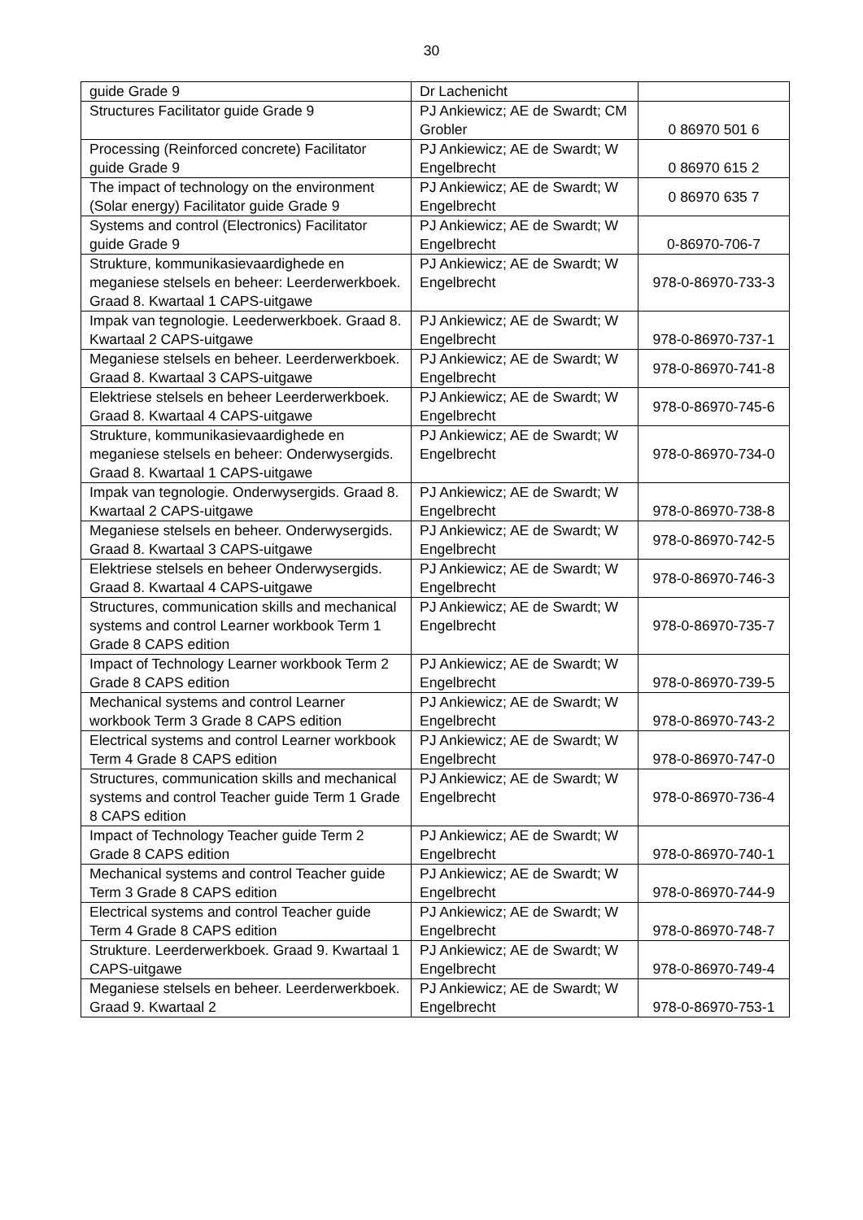30
| guide Grade 9 | Dr Lachenicht | |
| Structures Facilitator guide Grade 9 | PJ Ankiewicz; AE de Swardt; CM Grobler | 0 86970 501 6 |
| Processing (Reinforced concrete) Facilitator guide Grade 9 | PJ Ankiewicz; AE de Swardt; W Engelbrecht | 0 86970 615 2 |
| The impact of technology on the environment (Solar energy) Facilitator guide Grade 9 | PJ Ankiewicz; AE de Swardt; W Engelbrecht | 0 86970 635 7 |
| Systems and control (Electronics) Facilitator guide Grade 9 | PJ Ankiewicz; AE de Swardt; W Engelbrecht | 0-86970-706-7 |
| Strukture, kommunikasievaardighede en meganiese stelsels en beheer: Leerderwerkboek. Graad 8. Kwartaal 1 CAPS-uitgawe | PJ Ankiewicz; AE de Swardt; W Engelbrecht | 978-0-86970-733-3 |
| Impak van tegnologie. Leederwerkboek. Graad 8. Kwartaal 2 CAPS-uitgawe | PJ Ankiewicz; AE de Swardt; W Engelbrecht | 978-0-86970-737-1 |
| Meganiese stelsels en beheer. Leerderwerkboek. Graad 8. Kwartaal 3 CAPS-uitgawe | PJ Ankiewicz; AE de Swardt; W Engelbrecht | 978-0-86970-741-8 |
| Elektriese stelsels en beheer Leerderwerkboek. Graad 8. Kwartaal 4 CAPS-uitgawe | PJ Ankiewicz; AE de Swardt; W Engelbrecht | 978-0-86970-745-6 |
| Strukture, kommunikasievaardighede en meganiese stelsels en beheer: Onderwysergids. Graad 8. Kwartaal 1 CAPS-uitgawe | PJ Ankiewicz; AE de Swardt; W Engelbrecht | 978-0-86970-734-0 |
| Impak van tegnologie. Onderwysergids. Graad 8. Kwartaal 2 CAPS-uitgawe | PJ Ankiewicz; AE de Swardt; W Engelbrecht | 978-0-86970-738-8 |
| Meganiese stelsels en beheer. Onderwysergids. Graad 8. Kwartaal 3 CAPS-uitgawe | PJ Ankiewicz; AE de Swardt; W Engelbrecht | 978-0-86970-742-5 |
| Elektriese stelsels en beheer Onderwysergids. Graad 8. Kwartaal 4 CAPS-uitgawe | PJ Ankiewicz; AE de Swardt; W Engelbrecht | 978-0-86970-746-3 |
| Structures, communication skills and mechanical systems and control Learner workbook Term 1 Grade 8 CAPS edition | PJ Ankiewicz; AE de Swardt; W Engelbrecht | 978-0-86970-735-7 |
| Impact of Technology Learner workbook Term 2 Grade 8 CAPS edition | PJ Ankiewicz; AE de Swardt; W Engelbrecht | 978-0-86970-739-5 |
| Mechanical systems and control Learner workbook Term 3 Grade 8 CAPS edition | PJ Ankiewicz; AE de Swardt; W Engelbrecht | 978-0-86970-743-2 |
| Electrical systems and control Learner workbook Term 4 Grade 8 CAPS edition | PJ Ankiewicz; AE de Swardt; W Engelbrecht | 978-0-86970-747-0 |
| Structures, communication skills and mechanical systems and control Teacher guide Term 1 Grade 8 CAPS edition | PJ Ankiewicz; AE de Swardt; W Engelbrecht | 978-0-86970-736-4 |
| Impact of Technology Teacher guide Term 2 Grade 8 CAPS edition | PJ Ankiewicz; AE de Swardt; W Engelbrecht | 978-0-86970-740-1 |
| Mechanical systems and control Teacher guide Term 3 Grade 8 CAPS edition | PJ Ankiewicz; AE de Swardt; W Engelbrecht | 978-0-86970-744-9 |
| Electrical systems and control Teacher guide Term 4 Grade 8 CAPS edition | PJ Ankiewicz; AE de Swardt; W Engelbrecht | 978-0-86970-748-7 |
| Strukture. Leerderwerkboek. Graad 9. Kwartaal 1 CAPS-uitgawe | PJ Ankiewicz; AE de Swardt; W Engelbrecht | 978-0-86970-749-4 |
| Meganiese stelsels en beheer. Leerderwerkboek. Graad 9. Kwartaal 2 | PJ Ankiewicz; AE de Swardt; W Engelbrecht | 978-0-86970-753-1 |